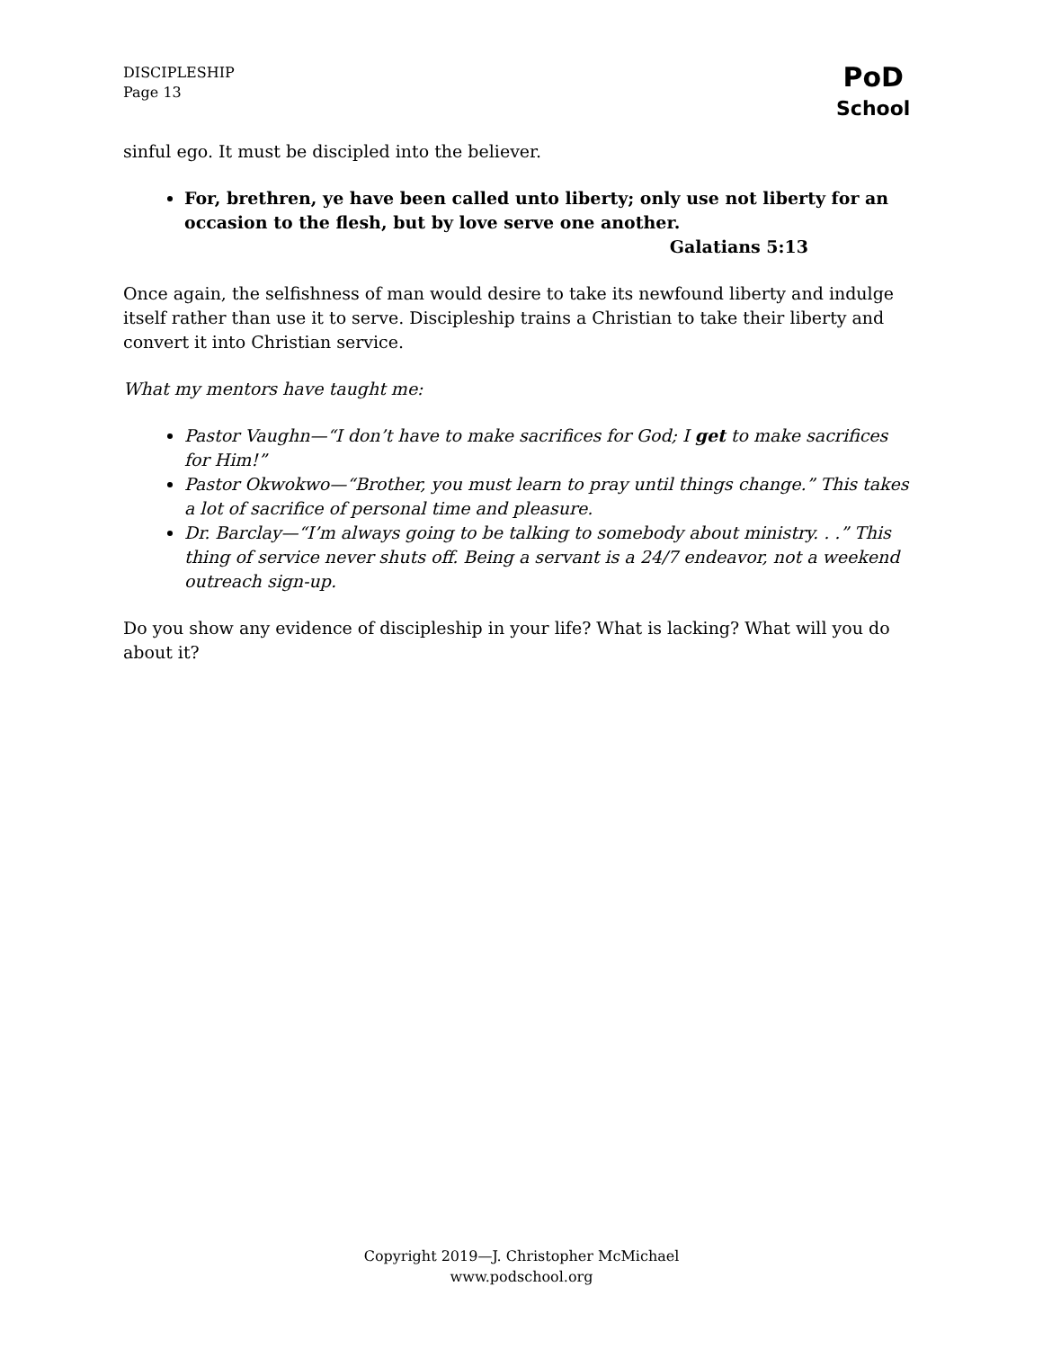DISCIPLESHIP
Page 13
PoD
School
sinful ego. It must be discipled into the believer.
For, brethren, ye have been called unto liberty; only use not liberty for an occasion to the flesh, but by love serve one another.
Galatians 5:13
Once again, the selfishness of man would desire to take its newfound liberty and indulge itself rather than use it to serve. Discipleship trains a Christian to take their liberty and convert it into Christian service.
What my mentors have taught me:
Pastor Vaughn—“I don’t have to make sacrifices for God; I get to make sacrifices for Him!”
Pastor Okwokwo—“Brother, you must learn to pray until things change.” This takes a lot of sacrifice of personal time and pleasure.
Dr. Barclay—“I’m always going to be talking to somebody about ministry. . .” This thing of service never shuts off. Being a servant is a 24/7 endeavor, not a weekend outreach sign-up.
Do you show any evidence of discipleship in your life? What is lacking? What will you do about it?
Copyright 2019—J. Christopher McMichael
www.podschool.org